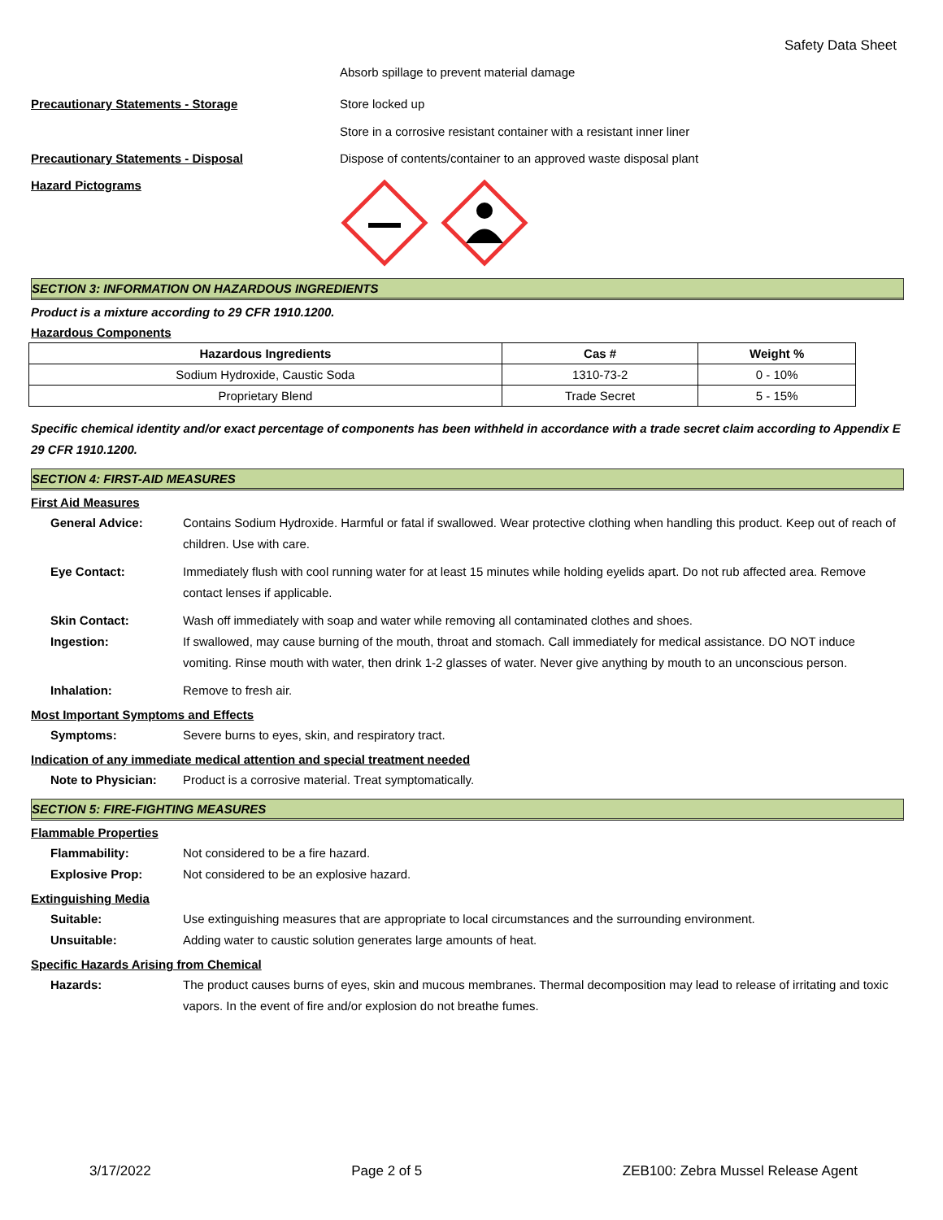Safety Data Sheet
Absorb spillage to prevent material damage
Precautionary Statements - Storage Store locked up
Store in a corrosive resistant container with a resistant inner liner
Precautionary Statements - Disposal Dispose of contents/container to an approved waste disposal plant
Hazard Pictograms
SECTION 3: INFORMATION ON HAZARDOUS INGREDIENTS
Product is a mixture according to 29 CFR 1910.1200.
Hazardous Components
| Hazardous Ingredients | Cas # | Weight % |
| --- | --- | --- |
| Sodium Hydroxide, Caustic Soda | 1310-73-2 | 0 - 10% |
| Proprietary Blend | Trade Secret | 5 - 15% |
Specific chemical identity and/or exact percentage of components has been withheld in accordance with a trade secret claim according to Appendix E 29 CFR 1910.1200.
SECTION 4: FIRST-AID MEASURES
First Aid Measures
General Advice: Contains Sodium Hydroxide. Harmful or fatal if swallowed. Wear protective clothing when handling this product. Keep out of reach of children. Use with care.
Eye Contact: Immediately flush with cool running water for at least 15 minutes while holding eyelids apart. Do not rub affected area. Remove contact lenses if applicable.
Skin Contact: Wash off immediately with soap and water while removing all contaminated clothes and shoes.
Ingestion: If swallowed, may cause burning of the mouth, throat and stomach. Call immediately for medical assistance. DO NOT induce vomiting. Rinse mouth with water, then drink 1-2 glasses of water. Never give anything by mouth to an unconscious person.
Inhalation: Remove to fresh air.
Most Important Symptoms and Effects
Symptoms: Severe burns to eyes, skin, and respiratory tract.
Indication of any immediate medical attention and special treatment needed
Note to Physician: Product is a corrosive material. Treat symptomatically.
SECTION 5: FIRE-FIGHTING MEASURES
Flammable Properties
Flammability: Not considered to be a fire hazard.
Explosive Prop: Not considered to be an explosive hazard.
Extinguishing Media
Suitable: Use extinguishing measures that are appropriate to local circumstances and the surrounding environment.
Unsuitable: Adding water to caustic solution generates large amounts of heat.
Specific Hazards Arising from Chemical
Hazards: The product causes burns of eyes, skin and mucous membranes. Thermal decomposition may lead to release of irritating and toxic vapors. In the event of fire and/or explosion do not breathe fumes.
3/17/2022 Page 2 of 5 ZEB100: Zebra Mussel Release Agent